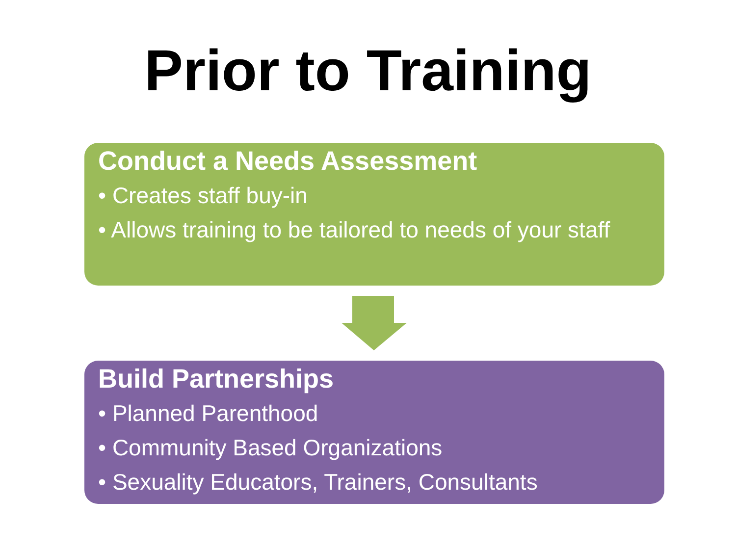Prior to Training
Conduct a Needs Assessment
• Creates staff buy-in
• Allows training to be tailored to needs of your staff
Build Partnerships
• Planned Parenthood
• Community Based Organizations
• Sexuality Educators, Trainers, Consultants